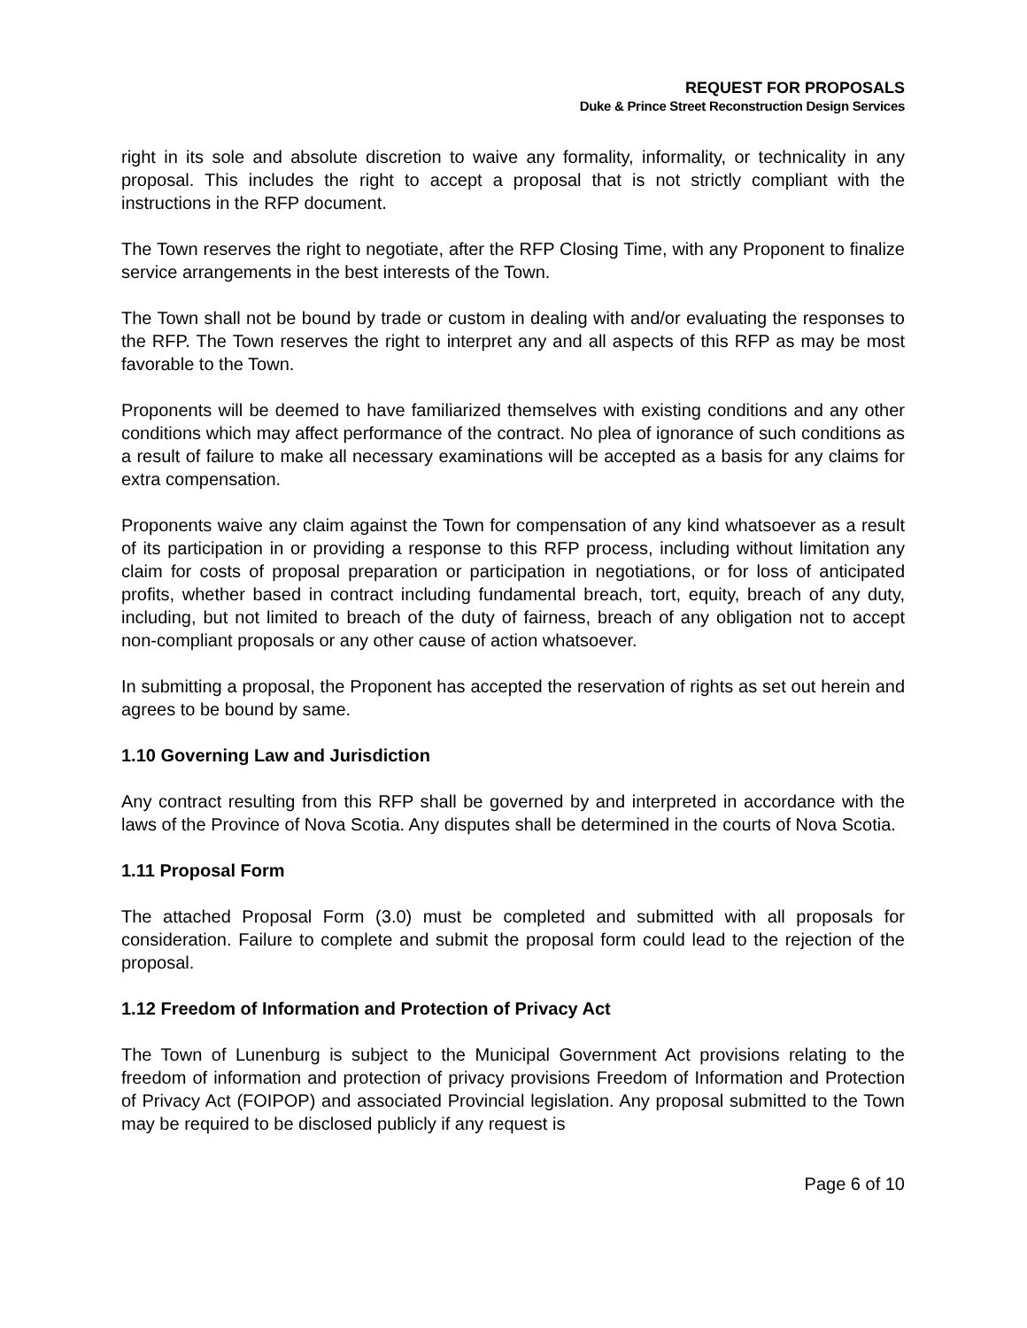REQUEST FOR PROPOSALS
Duke & Prince Street Reconstruction Design Services
right in its sole and absolute discretion to waive any formality, informality, or technicality in any proposal. This includes the right to accept a proposal that is not strictly compliant with the instructions in the RFP document.
The Town reserves the right to negotiate, after the RFP Closing Time, with any Proponent to finalize service arrangements in the best interests of the Town.
The Town shall not be bound by trade or custom in dealing with and/or evaluating the responses to the RFP. The Town reserves the right to interpret any and all aspects of this RFP as may be most favorable to the Town.
Proponents will be deemed to have familiarized themselves with existing conditions and any other conditions which may affect performance of the contract. No plea of ignorance of such conditions as a result of failure to make all necessary examinations will be accepted as a basis for any claims for extra compensation.
Proponents waive any claim against the Town for compensation of any kind whatsoever as a result of its participation in or providing a response to this RFP process, including without limitation any claim for costs of proposal preparation or participation in negotiations, or for loss of anticipated profits, whether based in contract including fundamental breach, tort, equity, breach of any duty, including, but not limited to breach of the duty of fairness, breach of any obligation not to accept non-compliant proposals or any other cause of action whatsoever.
In submitting a proposal, the Proponent has accepted the reservation of rights as set out herein and agrees to be bound by same.
1.10 Governing Law and Jurisdiction
Any contract resulting from this RFP shall be governed by and interpreted in accordance with the laws of the Province of Nova Scotia. Any disputes shall be determined in the courts of Nova Scotia.
1.11 Proposal Form
The attached Proposal Form (3.0) must be completed and submitted with all proposals for consideration. Failure to complete and submit the proposal form could lead to the rejection of the proposal.
1.12 Freedom of Information and Protection of Privacy Act
The Town of Lunenburg is subject to the Municipal Government Act provisions relating to the freedom of information and protection of privacy provisions Freedom of Information and Protection of Privacy Act (FOIPOP) and associated Provincial legislation. Any proposal submitted to the Town may be required to be disclosed publicly if any request is
Page 6 of 10